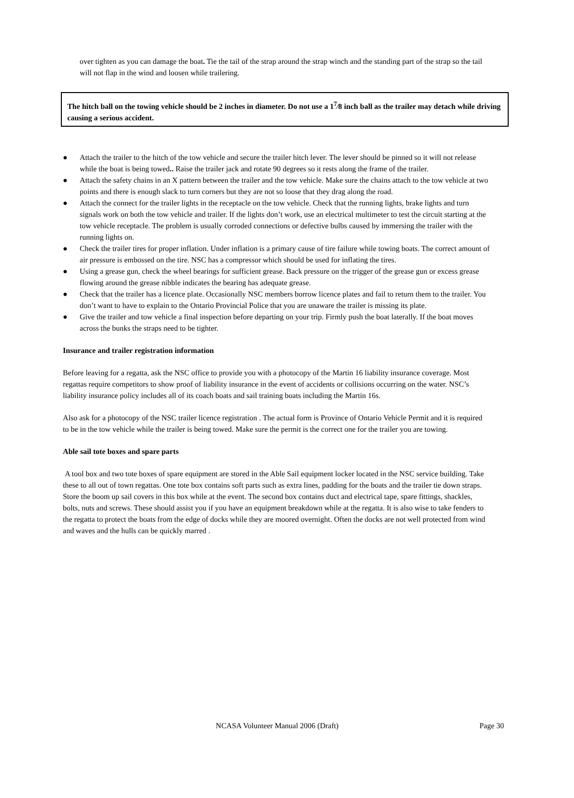over tighten as you can damage the boat. Tie the tail of the strap around the strap winch and the standing part of the strap so the tail will not flap in the wind and loosen while trailering.
The hitch ball on the towing vehicle should be 2 inches in diameter. Do not use a 1<sup>7</sup>⁄8 inch ball as the trailer may detach while driving causing a serious accident.
● Attach the trailer to the hitch of the tow vehicle and secure the trailer hitch lever. The lever should be pinned so it will not release while the boat is being towed.. Raise the trailer jack and rotate 90 degrees so it rests along the frame of the trailer.
● Attach the safety chains in an X pattern between the trailer and the tow vehicle. Make sure the chains attach to the tow vehicle at two points and there is enough slack to turn corners but they are not so loose that they drag along the road.
● Attach the connect for the trailer lights in the receptacle on the tow vehicle. Check that the running lights, brake lights and turn signals work on both the tow vehicle and trailer. If the lights don’t work, use an electrical multimeter to test the circuit starting at the tow vehicle receptacle. The problem is usually corroded connections or defective bulbs caused by immersing the trailer with the running lights on.
● Check the trailer tires for proper inflation. Under inflation is a primary cause of tire failure while towing boats. The correct amount of air pressure is embossed on the tire. NSC has a compressor which should be used for inflating the tires.
● Using a grease gun, check the wheel bearings for sufficient grease. Back pressure on the trigger of the grease gun or excess grease flowing around the grease nibble indicates the bearing has adequate grease.
● Check that the trailer has a licence plate. Occasionally NSC members borrow licence plates and fail to return them to the trailer. You don’t want to have to explain to the Ontario Provincial Police that you are unaware the trailer is missing its plate.
● Give the trailer and tow vehicle a final inspection before departing on your trip. Firmly push the boat laterally. If the boat moves across the bunks the straps need to be tighter.
Insurance and trailer registration information
Before leaving for a regatta, ask the NSC office to provide you with a photocopy of the Martin 16 liability insurance coverage. Most regattas require competitors to show proof of liability insurance in the event of accidents or collisions occurring on the water. NSC’s liability insurance policy includes all of its coach boats and sail training boats including the Martin 16s.
Also ask for a photocopy of the NSC trailer licence registration . The actual form is Province of Ontario Vehicle Permit and it is required to be in the tow vehicle while the trailer is being towed. Make sure the permit is the correct one for the trailer you are towing.
Able sail tote boxes and spare parts
A tool box and two tote boxes of spare equipment are stored in the Able Sail equipment locker located in the NSC service building. Take these to all out of town regattas. One tote box contains soft parts such as extra lines, padding for the boats and the trailer tie down straps. Store the boom up sail covers in this box while at the event. The second box contains duct and electrical tape, spare fittings, shackles, bolts, nuts and screws. These should assist you if you have an equipment breakdown while at the regatta. It is also wise to take fenders to the regatta to protect the boats from the edge of docks while they are moored overnight. Often the docks are not well protected from wind and waves and the hulls can be quickly marred .
NCASA Volunteer Manual 2006 (Draft) Page 30